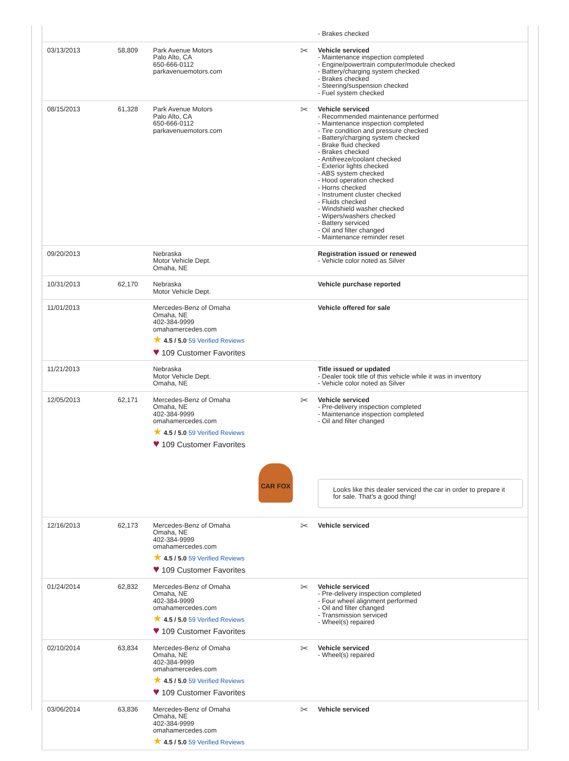| | | | | - Brakes checked |
| 03/13/2013 | 58,809 | Park Avenue Motors Palo Alto, CA 650-666-0112 parkavenuemotors.com | ✂ | Vehicle serviced - Maintenance inspection completed - Engine/powertrain computer/module checked - Battery/charging system checked - Brakes checked - Steering/suspension checked - Fuel system checked |
| 08/15/2013 | 61,328 | Park Avenue Motors Palo Alto, CA 650-666-0112 parkavenuemotors.com | ✂ | Vehicle serviced - Recommended maintenance performed - Maintenance inspection completed - Tire condition and pressure checked - Battery/charging system checked - Brake fluid checked - Brakes checked - Antifreeze/coolant checked - Exterior lights checked - ABS system checked - Hood operation checked - Horns checked - Instrument cluster checked - Fluids checked - Windshield washer checked - Wipers/washers checked - Battery serviced - Oil and filter changed - Maintenance reminder reset |
| 09/20/2013 | | Nebraska Motor Vehicle Dept. Omaha, NE | | Registration issued or renewed - Vehicle color noted as Silver |
| 10/31/2013 | 62,170 | Nebraska Motor Vehicle Dept. | | Vehicle purchase reported |
| 11/01/2013 | | Mercedes-Benz of Omaha Omaha, NE 402-384-9999 omahamercedes.com ★ 4.5 / 5.0 59 Verified Reviews ♥ 109 Customer Favorites | | Vehicle offered for sale |
| 11/21/2013 | | Nebraska Motor Vehicle Dept. Omaha, NE | | Title issued or updated - Dealer took title of this vehicle while it was in inventory - Vehicle color noted as Silver |
| 12/05/2013 | 62,171 | Mercedes-Benz of Omaha Omaha, NE 402-384-9999 omahamercedes.com ★ 4.5 / 5.0 59 Verified Reviews ♥ 109 Customer Favorites CAR FOX | ✂ | Vehicle serviced - Pre-delivery inspection completed - Maintenance inspection completed - Oil and filter changed Looks like this dealer serviced the car in order to prepare it for sale. That's a good thing! |
| 12/16/2013 | 62,173 | Mercedes-Benz of Omaha Omaha, NE 402-384-9999 omahamercedes.com ★ 4.5 / 5.0 59 Verified Reviews ♥ 109 Customer Favorites | ✂ | Vehicle serviced |
| 01/24/2014 | 62,832 | Mercedes-Benz of Omaha Omaha, NE 402-384-9999 omahamercedes.com ★ 4.5 / 5.0 59 Verified Reviews ♥ 109 Customer Favorites | ✂ | Vehicle serviced - Pre-delivery inspection completed - Four wheel alignment performed - Oil and filter changed - Transmission serviced - Wheel(s) repaired |
| 02/10/2014 | 63,834 | Mercedes-Benz of Omaha Omaha, NE 402-384-9999 omahamercedes.com ★ 4.5 / 5.0 59 Verified Reviews ♥ 109 Customer Favorites | ✂ | Vehicle serviced - Wheel(s) repaired |
| 03/06/2014 | 63,836 | Mercedes-Benz of Omaha Omaha, NE 402-384-9999 omahamercedes.com ★ 4.5 / 5.0 59 Verified Reviews | ✂ | Vehicle serviced |